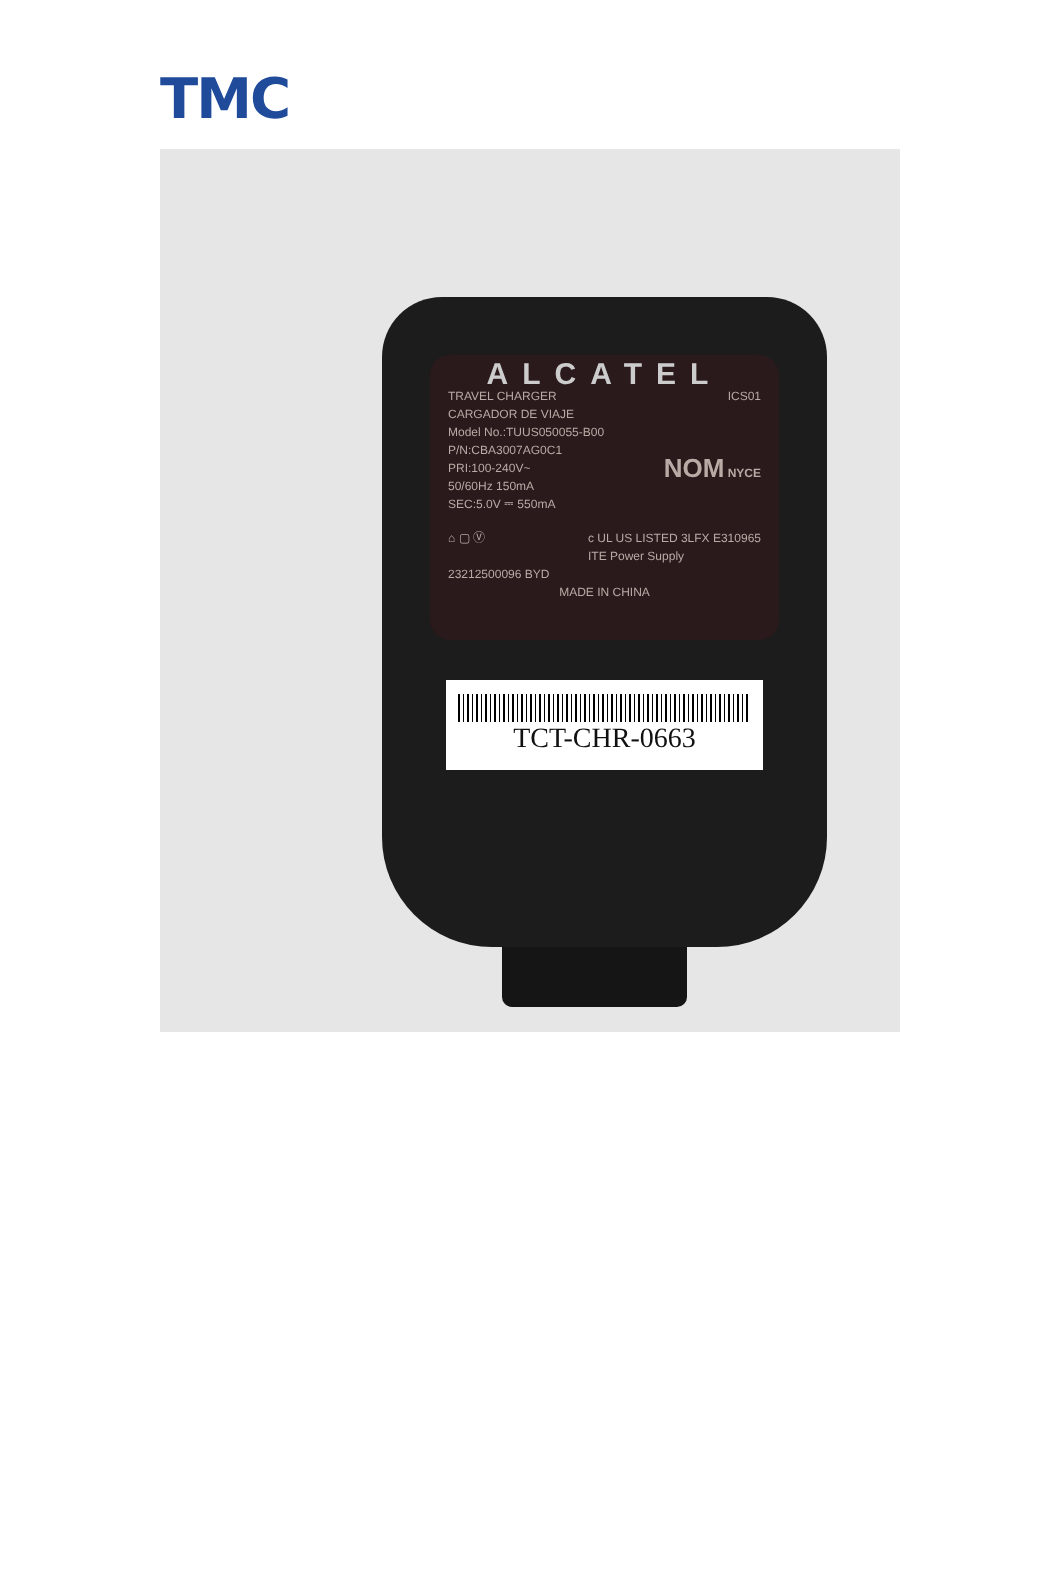TMC
ALCATEL
TRAVEL CHARGER ICS01
CARGADOR DE VIAJE
Model No.:TUUS050055-B00
P/N:CBA3007AG0C1
PRI:100-240V~
50/60Hz 150mA
SEC:5.0V ⎓ 550mA NOM NYCE
⌂ ▢ Ⓥ c UL US LISTED 3LFX E310965
ITE Power Supply
23212500096 BYD
MADE IN CHINA
TCT-CHR-0663